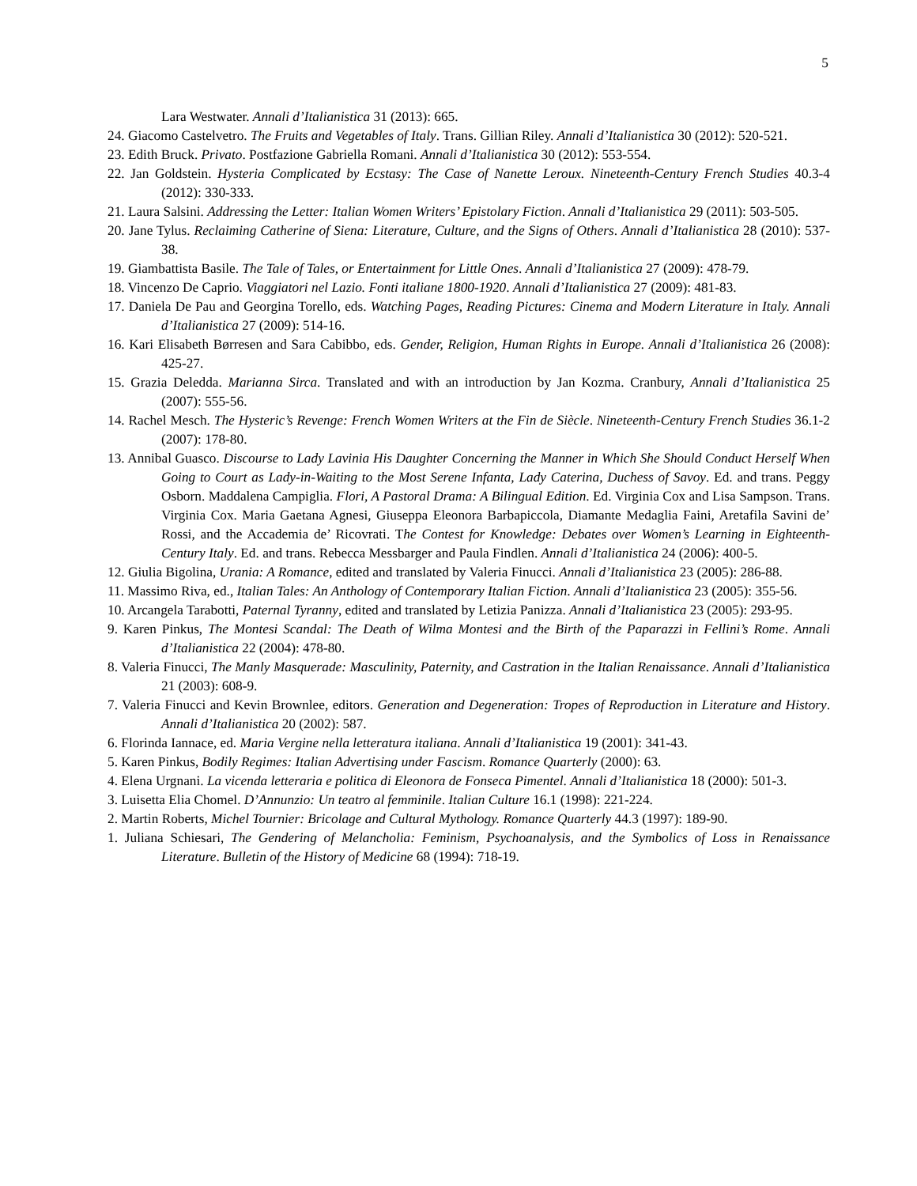5
Lara Westwater. Annali d’Italianistica 31 (2013): 665.
24. Giacomo Castelvetro. The Fruits and Vegetables of Italy. Trans. Gillian Riley. Annali d’Italianistica 30 (2012): 520-521.
23. Edith Bruck. Privato. Postfazione Gabriella Romani. Annali d’Italianistica 30 (2012): 553-554.
22. Jan Goldstein. Hysteria Complicated by Ecstasy: The Case of Nanette Leroux. Nineteenth-Century French Studies 40.3-4 (2012): 330-333.
21. Laura Salsini. Addressing the Letter: Italian Women Writers’ Epistolary Fiction. Annali d’Italianistica 29 (2011): 503-505.
20. Jane Tylus. Reclaiming Catherine of Siena: Literature, Culture, and the Signs of Others. Annali d’Italianistica 28 (2010): 537-38.
19. Giambattista Basile. The Tale of Tales, or Entertainment for Little Ones. Annali d’Italianistica 27 (2009): 478-79.
18. Vincenzo De Caprio. Viaggiatori nel Lazio. Fonti italiane 1800-1920. Annali d’Italianistica 27 (2009): 481-83.
17. Daniela De Pau and Georgina Torello, eds. Watching Pages, Reading Pictures: Cinema and Modern Literature in Italy. Annali d’Italianistica 27 (2009): 514-16.
16. Kari Elisabeth Børresen and Sara Cabibbo, eds. Gender, Religion, Human Rights in Europe. Annali d’Italianistica 26 (2008): 425-27.
15. Grazia Deledda. Marianna Sirca. Translated and with an introduction by Jan Kozma. Cranbury, Annali d’Italianistica 25 (2007): 555-56.
14. Rachel Mesch. The Hysteric’s Revenge: French Women Writers at the Fin de Siècle. Nineteenth-Century French Studies 36.1-2 (2007): 178-80.
13. Annibal Guasco. Discourse to Lady Lavinia His Daughter Concerning the Manner in Which She Should Conduct Herself When Going to Court as Lady-in-Waiting to the Most Serene Infanta, Lady Caterina, Duchess of Savoy. Ed. and trans. Peggy Osborn. Maddalena Campiglia. Flori, A Pastoral Drama: A Bilingual Edition. Ed. Virginia Cox and Lisa Sampson. Trans. Virginia Cox. Maria Gaetana Agnesi, Giuseppa Eleonora Barbapiccola, Diamante Medaglia Faini, Aretafila Savini de’ Rossi, and the Accademia de’ Ricovrati. The Contest for Knowledge: Debates over Women’s Learning in Eighteenth-Century Italy. Ed. and trans. Rebecca Messbarger and Paula Findlen. Annali d’Italianistica 24 (2006): 400-5.
12. Giulia Bigolina, Urania: A Romance, edited and translated by Valeria Finucci. Annali d’Italianistica 23 (2005): 286-88.
11. Massimo Riva, ed., Italian Tales: An Anthology of Contemporary Italian Fiction. Annali d’Italianistica 23 (2005): 355-56.
10. Arcangela Tarabotti, Paternal Tyranny, edited and translated by Letizia Panizza. Annali d’Italianistica 23 (2005): 293-95.
9. Karen Pinkus, The Montesi Scandal: The Death of Wilma Montesi and the Birth of the Paparazzi in Fellini’s Rome. Annali d’Italianistica 22 (2004): 478-80.
8. Valeria Finucci, The Manly Masquerade: Masculinity, Paternity, and Castration in the Italian Renaissance. Annali d’Italianistica 21 (2003): 608-9.
7. Valeria Finucci and Kevin Brownlee, editors. Generation and Degeneration: Tropes of Reproduction in Literature and History. Annali d’Italianistica 20 (2002): 587.
6. Florinda Iannace, ed. Maria Vergine nella letteratura italiana. Annali d’Italianistica 19 (2001): 341-43.
5. Karen Pinkus, Bodily Regimes: Italian Advertising under Fascism. Romance Quarterly (2000): 63.
4. Elena Urgnani. La vicenda letteraria e politica di Eleonora de Fonseca Pimentel. Annali d’Italianistica 18 (2000): 501-3.
3. Luisetta Elia Chomel. D’Annunzio: Un teatro al femminile. Italian Culture 16.1 (1998): 221-224.
2. Martin Roberts, Michel Tournier: Bricolage and Cultural Mythology. Romance Quarterly 44.3 (1997): 189-90.
1. Juliana Schiesari, The Gendering of Melancholia: Feminism, Psychoanalysis, and the Symbolics of Loss in Renaissance Literature. Bulletin of the History of Medicine 68 (1994): 718-19.